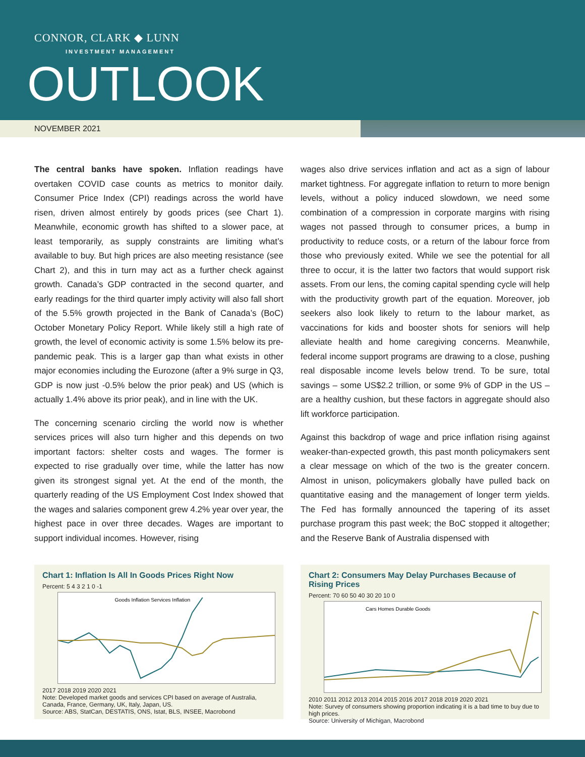CONNOR, CLARK ◆ LUNN
INVESTMENT MANAGEMENT
OUTLOOK
NOVEMBER 2021
The central banks have spoken. Inflation readings have overtaken COVID case counts as metrics to monitor daily. Consumer Price Index (CPI) readings across the world have risen, driven almost entirely by goods prices (see Chart 1). Meanwhile, economic growth has shifted to a slower pace, at least temporarily, as supply constraints are limiting what’s available to buy. But high prices are also meeting resistance (see Chart 2), and this in turn may act as a further check against growth. Canada’s GDP contracted in the second quarter, and early readings for the third quarter imply activity will also fall short of the 5.5% growth projected in the Bank of Canada’s (BoC) October Monetary Policy Report. While likely still a high rate of growth, the level of economic activity is some 1.5% below its pre-pandemic peak. This is a larger gap than what exists in other major economies including the Eurozone (after a 9% surge in Q3, GDP is now just -0.5% below the prior peak) and US (which is actually 1.4% above its prior peak), and in line with the UK.
The concerning scenario circling the world now is whether services prices will also turn higher and this depends on two important factors: shelter costs and wages. The former is expected to rise gradually over time, while the latter has now given its strongest signal yet. At the end of the month, the quarterly reading of the US Employment Cost Index showed that the wages and salaries component grew 4.2% year over year, the highest pace in over three decades. Wages are important to support individual incomes. However, rising
wages also drive services inflation and act as a sign of labour market tightness. For aggregate inflation to return to more benign levels, without a policy induced slowdown, we need some combination of a compression in corporate margins with rising wages not passed through to consumer prices, a bump in productivity to reduce costs, or a return of the labour force from those who previously exited. While we see the potential for all three to occur, it is the latter two factors that would support risk assets. From our lens, the coming capital spending cycle will help with the productivity growth part of the equation. Moreover, job seekers also look likely to return to the labour market, as vaccinations for kids and booster shots for seniors will help alleviate health and home caregiving concerns. Meanwhile, federal income support programs are drawing to a close, pushing real disposable income levels below trend. To be sure, total savings – some US$2.2 trillion, or some 9% of GDP in the US – are a healthy cushion, but these factors in aggregate should also lift workforce participation.
Against this backdrop of wage and price inflation rising against weaker-than-expected growth, this past month policymakers sent a clear message on which of the two is the greater concern. Almost in unison, policymakers globally have pulled back on quantitative easing and the management of longer term yields. The Fed has formally announced the tapering of its asset purchase program this past week; the BoC stopped it altogether; and the Reserve Bank of Australia dispensed with
Chart 1: Inflation Is All In Goods Prices Right Now
Percent: 5 4 3 2 1 0 -1
Goods Inflation Services Inflation
2017 2018 2019 2020 2021
Note: Developed market goods and services CPI based on average of Australia, Canada, France, Germany, UK, Italy, Japan, US.
Source: ABS, StatCan, DESTATIS, ONS, Istat, BLS, INSEE, Macrobond
Chart 2: Consumers May Delay Purchases Because of Rising Prices
Percent: 70 60 50 40 30 20 10 0
Cars Homes Durable Goods
2010 2011 2012 2013 2014 2015 2016 2017 2018 2019 2020 2021
Note: Survey of consumers showing proportion indicating it is a bad time to buy due to high prices.
Source: University of Michigan, Macrobond